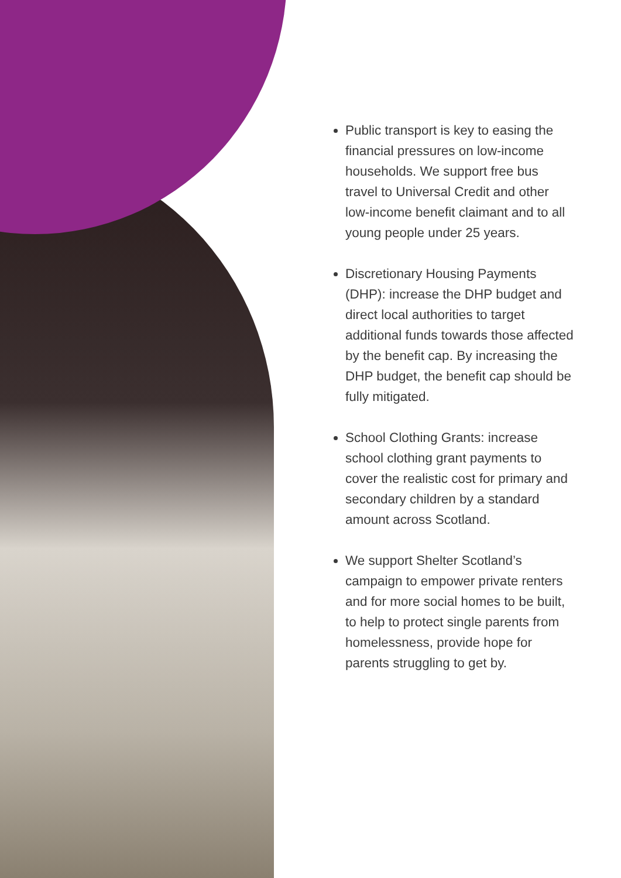Public transport is key to easing the financial pressures on low-income households. We support free bus travel to Universal Credit and other low-income benefit claimant and to all young people under 25 years.
Discretionary Housing Payments (DHP): increase the DHP budget and direct local authorities to target additional funds towards those affected by the benefit cap. By increasing the DHP budget, the benefit cap should be fully mitigated.
School Clothing Grants: increase school clothing grant payments to cover the realistic cost for primary and secondary children by a standard amount across Scotland.
We support Shelter Scotland’s campaign to empower private renters and for more social homes to be built, to help to protect single parents from homelessness, provide hope for parents struggling to get by.